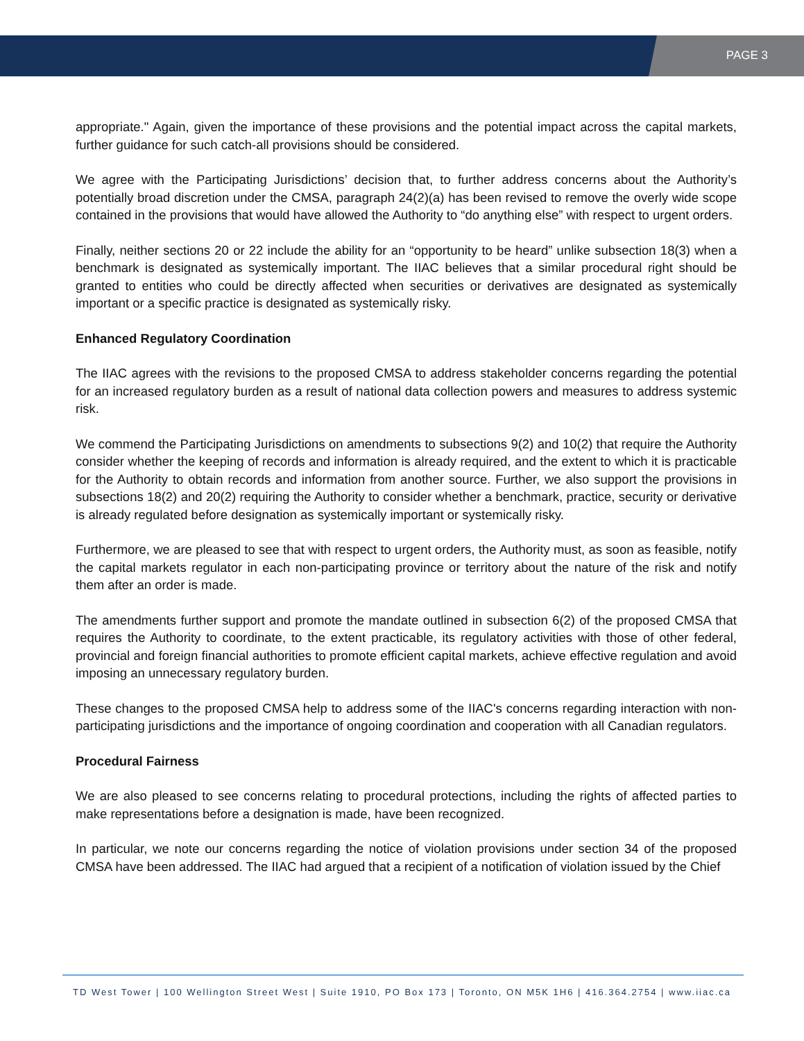PAGE 3
appropriate." Again, given the importance of these provisions and the potential impact across the capital markets, further guidance for such catch-all provisions should be considered.
We agree with the Participating Jurisdictions’ decision that, to further address concerns about the Authority’s potentially broad discretion under the CMSA, paragraph 24(2)(a) has been revised to remove the overly wide scope contained in the provisions that would have allowed the Authority to “do anything else” with respect to urgent orders.
Finally, neither sections 20 or 22 include the ability for an “opportunity to be heard” unlike subsection 18(3) when a benchmark is designated as systemically important. The IIAC believes that a similar procedural right should be granted to entities who could be directly affected when securities or derivatives are designated as systemically important or a specific practice is designated as systemically risky.
Enhanced Regulatory Coordination
The IIAC agrees with the revisions to the proposed CMSA to address stakeholder concerns regarding the potential for an increased regulatory burden as a result of national data collection powers and measures to address systemic risk.
We commend the Participating Jurisdictions on amendments to subsections 9(2) and 10(2) that require the Authority consider whether the keeping of records and information is already required, and the extent to which it is practicable for the Authority to obtain records and information from another source. Further, we also support the provisions in subsections 18(2) and 20(2) requiring the Authority to consider whether a benchmark, practice, security or derivative is already regulated before designation as systemically important or systemically risky.
Furthermore, we are pleased to see that with respect to urgent orders, the Authority must, as soon as feasible, notify the capital markets regulator in each non-participating province or territory about the nature of the risk and notify them after an order is made.
The amendments further support and promote the mandate outlined in subsection 6(2) of the proposed CMSA that requires the Authority to coordinate, to the extent practicable, its regulatory activities with those of other federal, provincial and foreign financial authorities to promote efficient capital markets, achieve effective regulation and avoid imposing an unnecessary regulatory burden.
These changes to the proposed CMSA help to address some of the IIAC's concerns regarding interaction with non-participating jurisdictions and the importance of ongoing coordination and cooperation with all Canadian regulators.
Procedural Fairness
We are also pleased to see concerns relating to procedural protections, including the rights of affected parties to make representations before a designation is made, have been recognized.
In particular, we note our concerns regarding the notice of violation provisions under section 34 of the proposed CMSA have been addressed. The IIAC had argued that a recipient of a notification of violation issued by the Chief
TD West Tower | 100 Wellington Street West | Suite 1910, PO Box 173 | Toronto, ON M5K 1H6 | 416.364.2754 | www.iiac.ca